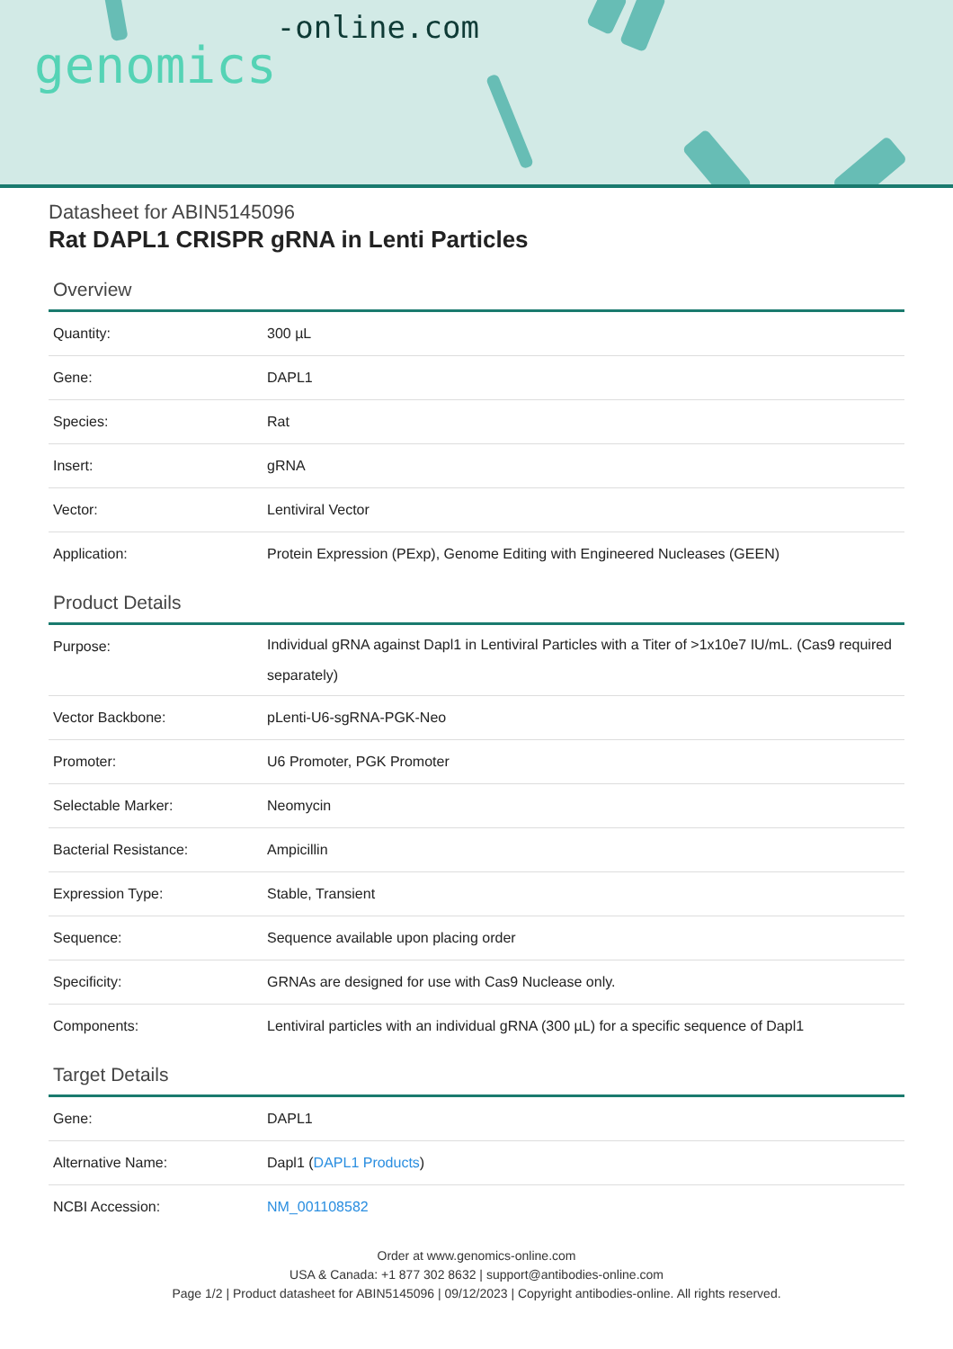genomics-online.com
Datasheet for ABIN5145096
Rat DAPL1 CRISPR gRNA in Lenti Particles
Overview
| Quantity: | 300 µL |
| Gene: | DAPL1 |
| Species: | Rat |
| Insert: | gRNA |
| Vector: | Lentiviral Vector |
| Application: | Protein Expression (PExp), Genome Editing with Engineered Nucleases (GEEN) |
Product Details
| Purpose: | Individual gRNA against Dapl1 in Lentiviral Particles with a Titer of >1x10e7 IU/mL. (Cas9 required separately) |
| Vector Backbone: | pLenti-U6-sgRNA-PGK-Neo |
| Promoter: | U6 Promoter, PGK Promoter |
| Selectable Marker: | Neomycin |
| Bacterial Resistance: | Ampicillin |
| Expression Type: | Stable, Transient |
| Sequence: | Sequence available upon placing order |
| Specificity: | GRNAs are designed for use with Cas9 Nuclease only. |
| Components: | Lentiviral particles with an individual gRNA (300 µL) for a specific sequence of Dapl1 |
Target Details
| Gene: | DAPL1 |
| Alternative Name: | Dapl1 ( DAPL1 Products ) |
| NCBI Accession: | NM_001108582 |
Order at www.genomics-online.com
USA & Canada: +1 877 302 8632 | support@antibodies-online.com
Page 1/2 | Product datasheet for ABIN5145096 | 09/12/2023 | Copyright antibodies-online. All rights reserved.